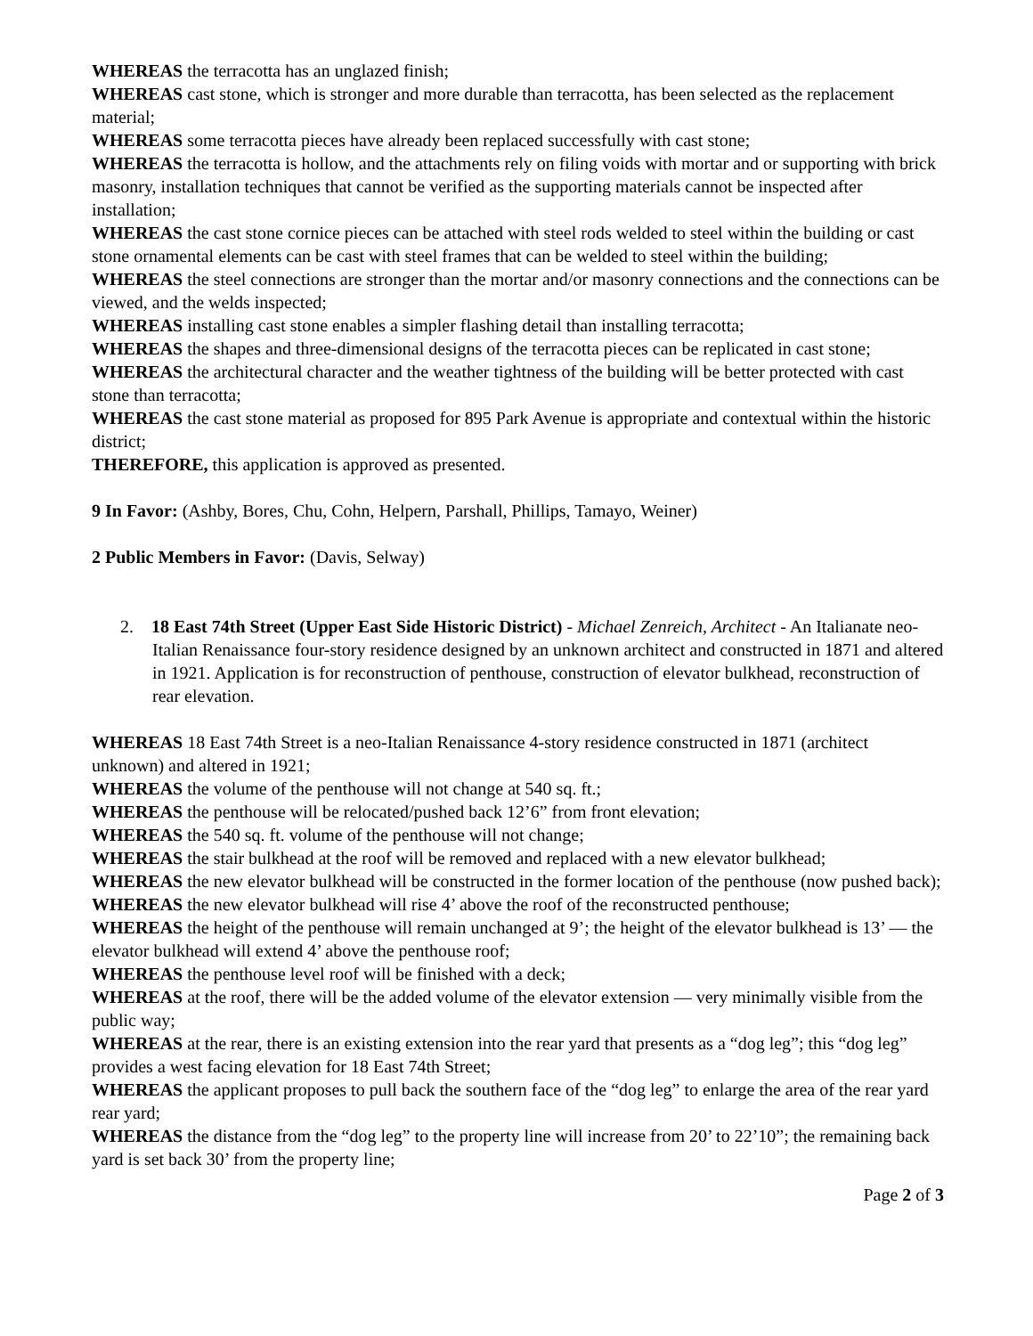WHEREAS the terracotta has an unglazed finish;
WHEREAS cast stone, which is stronger and more durable than terracotta, has been selected as the replacement material;
WHEREAS some terracotta pieces have already been replaced successfully with cast stone;
WHEREAS the terracotta is hollow, and the attachments rely on filing voids with mortar and or supporting with brick masonry, installation techniques that cannot be verified as the supporting materials cannot be inspected after installation;
WHEREAS the cast stone cornice pieces can be attached with steel rods welded to steel within the building or cast stone ornamental elements can be cast with steel frames that can be welded to steel within the building;
WHEREAS the steel connections are stronger than the mortar and/or masonry connections and the connections can be viewed, and the welds inspected;
WHEREAS installing cast stone enables a simpler flashing detail than installing terracotta;
WHEREAS the shapes and three-dimensional designs of the terracotta pieces can be replicated in cast stone;
WHEREAS the architectural character and the weather tightness of the building will be better protected with cast stone than terracotta;
WHEREAS the cast stone material as proposed for 895 Park Avenue is appropriate and contextual within the historic district;
THEREFORE, this application is approved as presented.
9 In Favor: (Ashby, Bores, Chu, Cohn, Helpern, Parshall, Phillips, Tamayo, Weiner)
2 Public Members in Favor: (Davis, Selway)
2. 18 East 74th Street (Upper East Side Historic District) - Michael Zenreich, Architect - An Italianate neo-Italian Renaissance four-story residence designed by an unknown architect and constructed in 1871 and altered in 1921. Application is for reconstruction of penthouse, construction of elevator bulkhead, reconstruction of rear elevation.
WHEREAS 18 East 74th Street is a neo-Italian Renaissance 4-story residence constructed in 1871 (architect unknown) and altered in 1921;
WHEREAS the volume of the penthouse will not change at 540 sq. ft.;
WHEREAS the penthouse will be relocated/pushed back 12’6” from front elevation;
WHEREAS the 540 sq. ft. volume of the penthouse will not change;
WHEREAS the stair bulkhead at the roof will be removed and replaced with a new elevator bulkhead;
WHEREAS the new elevator bulkhead will be constructed in the former location of the penthouse (now pushed back);
WHEREAS the new elevator bulkhead will rise 4’ above the roof of the reconstructed penthouse;
WHEREAS the height of the penthouse will remain unchanged at 9’; the height of the elevator bulkhead is 13’ — the elevator bulkhead will extend 4’ above the penthouse roof;
WHEREAS the penthouse level roof will be finished with a deck;
WHEREAS at the roof, there will be the added volume of the elevator extension — very minimally visible from the public way;
WHEREAS at the rear, there is an existing extension into the rear yard that presents as a “dog leg”; this “dog leg” provides a west facing elevation for 18 East 74th Street;
WHEREAS the applicant proposes to pull back the southern face of the “dog leg” to enlarge the area of the rear yard rear yard;
WHEREAS the distance from the “dog leg” to the property line will increase from 20’ to 22’10”; the remaining back yard is set back 30’ from the property line;
Page 2 of 3